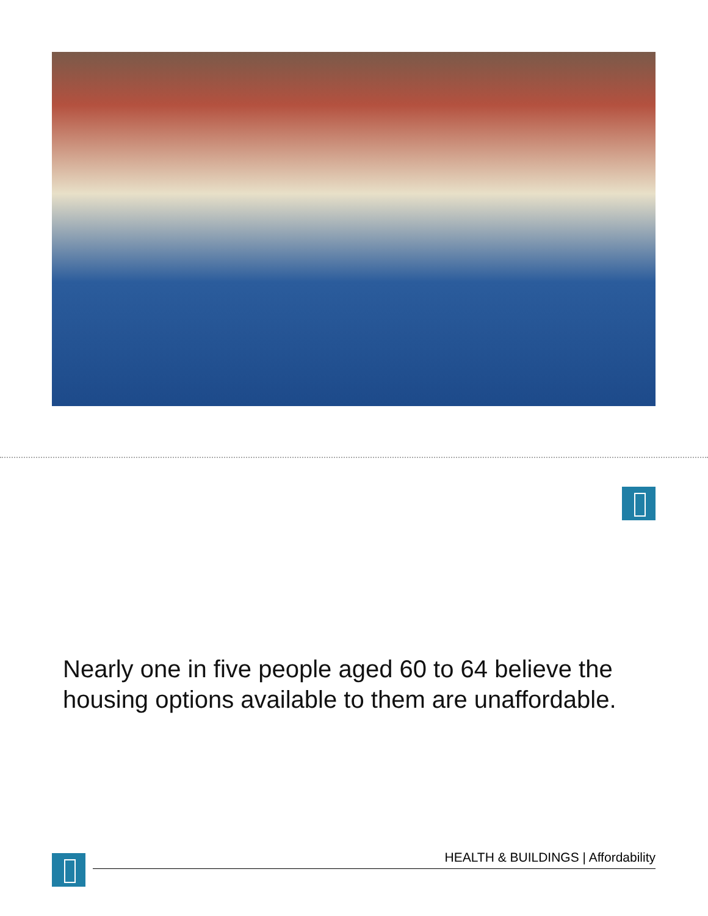Nearly one in five people aged 60 to 64 believe the housing options available to them are unaffordable.
HEALTH & BUILDINGS | Affordability